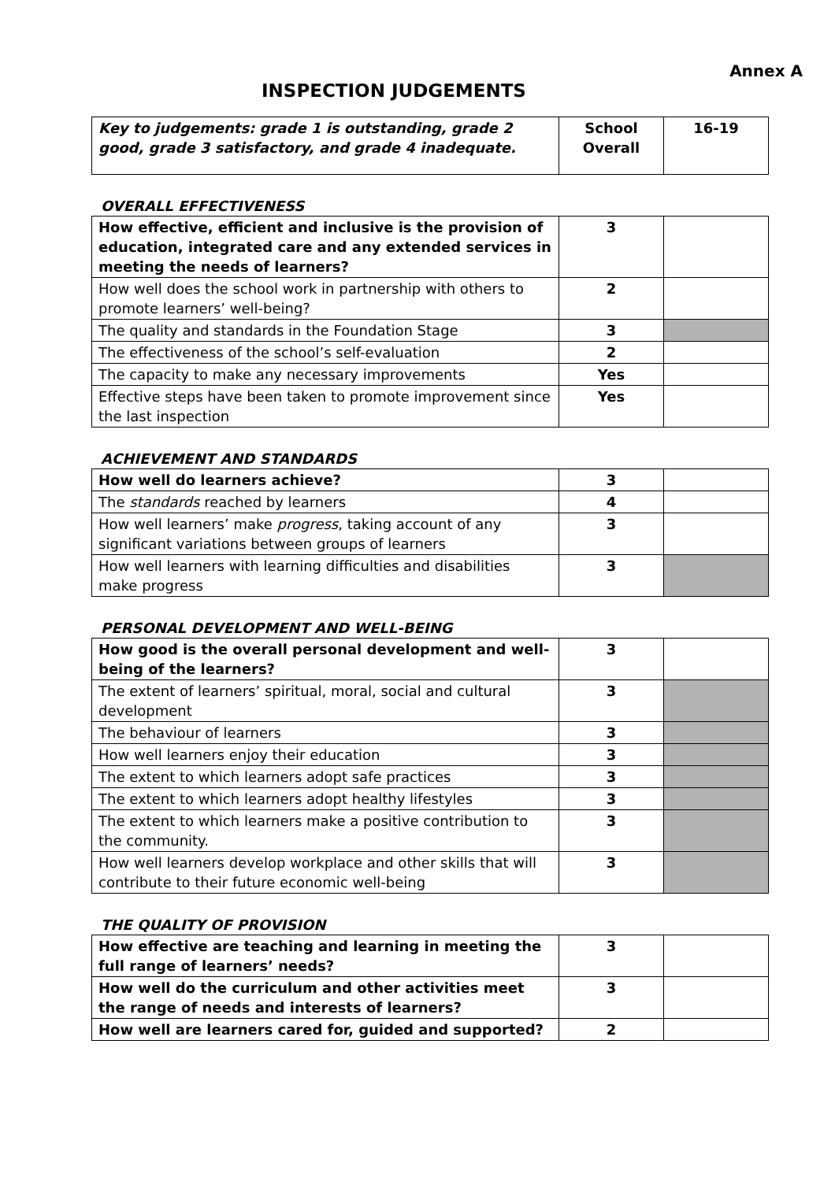Annex A
INSPECTION JUDGEMENTS
| Key to judgements: grade 1 is outstanding, grade 2 good, grade 3 satisfactory, and grade 4 inadequate. | School Overall | 16-19 |
OVERALL EFFECTIVENESS
| How effective, efficient and inclusive is the provision of education, integrated care and any extended services in meeting the needs of learners? | 3 | |
| How well does the school work in partnership with others to promote learners’ well-being? | 2 | |
| The quality and standards in the Foundation Stage | 3 | |
| The effectiveness of the school’s self-evaluation | 2 | |
| The capacity to make any necessary improvements | Yes | |
| Effective steps have been taken to promote improvement since the last inspection | Yes | |
ACHIEVEMENT AND STANDARDS
| How well do learners achieve? | 3 | |
| The standards reached by learners | 4 | |
| How well learners’ make progress , taking account of any significant variations between groups of learners | 3 | |
| How well learners with learning difficulties and disabilities make progress | 3 | |
PERSONAL DEVELOPMENT AND WELL-BEING
| How good is the overall personal development and well-being of the learners? | 3 | |
| The extent of learners’ spiritual, moral, social and cultural development | 3 | |
| The behaviour of learners | 3 | |
| How well learners enjoy their education | 3 | |
| The extent to which learners adopt safe practices | 3 | |
| The extent to which learners adopt healthy lifestyles | 3 | |
| The extent to which learners make a positive contribution to the community. | 3 | |
| How well learners develop workplace and other skills that will contribute to their future economic well-being | 3 | |
THE QUALITY OF PROVISION
| How effective are teaching and learning in meeting the full range of learners’ needs? | 3 | |
| How well do the curriculum and other activities meet the range of needs and interests of learners? | 3 | |
| How well are learners cared for, guided and supported? | 2 | |